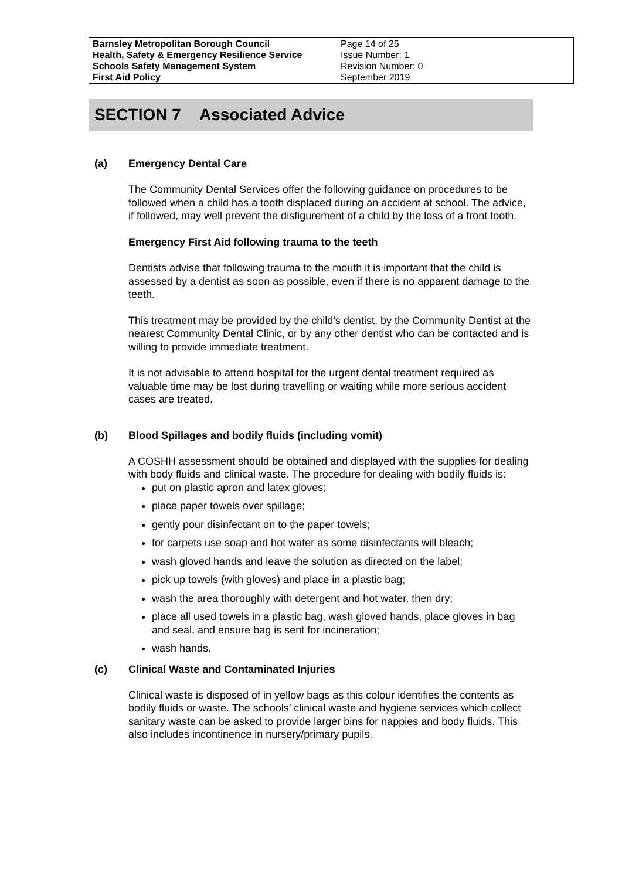| Barnsley Metropolitan Borough Council Health, Safety & Emergency Resilience Service Schools Safety Management System First Aid Policy | Page 14 of 25 Issue Number: 1 Revision Number: 0 September 2019 |
SECTION 7 Associated Advice
(a) Emergency Dental Care
The Community Dental Services offer the following guidance on procedures to be followed when a child has a tooth displaced during an accident at school. The advice, if followed, may well prevent the disfigurement of a child by the loss of a front tooth.
Emergency First Aid following trauma to the teeth
Dentists advise that following trauma to the mouth it is important that the child is assessed by a dentist as soon as possible, even if there is no apparent damage to the teeth.
This treatment may be provided by the child’s dentist, by the Community Dentist at the nearest Community Dental Clinic, or by any other dentist who can be contacted and is willing to provide immediate treatment.
It is not advisable to attend hospital for the urgent dental treatment required as valuable time may be lost during travelling or waiting while more serious accident cases are treated.
(b) Blood Spillages and bodily fluids (including vomit)
A COSHH assessment should be obtained and displayed with the supplies for dealing with body fluids and clinical waste. The procedure for dealing with bodily fluids is:
put on plastic apron and latex gloves;
place paper towels over spillage;
gently pour disinfectant on to the paper towels;
for carpets use soap and hot water as some disinfectants will bleach;
wash gloved hands and leave the solution as directed on the label;
pick up towels (with gloves) and place in a plastic bag;
wash the area thoroughly with detergent and hot water, then dry;
place all used towels in a plastic bag, wash gloved hands, place gloves in bag and seal, and ensure bag is sent for incineration;
wash hands.
(c) Clinical Waste and Contaminated Injuries
Clinical waste is disposed of in yellow bags as this colour identifies the contents as bodily fluids or waste. The schools’ clinical waste and hygiene services which collect sanitary waste can be asked to provide larger bins for nappies and body fluids. This also includes incontinence in nursery/primary pupils.